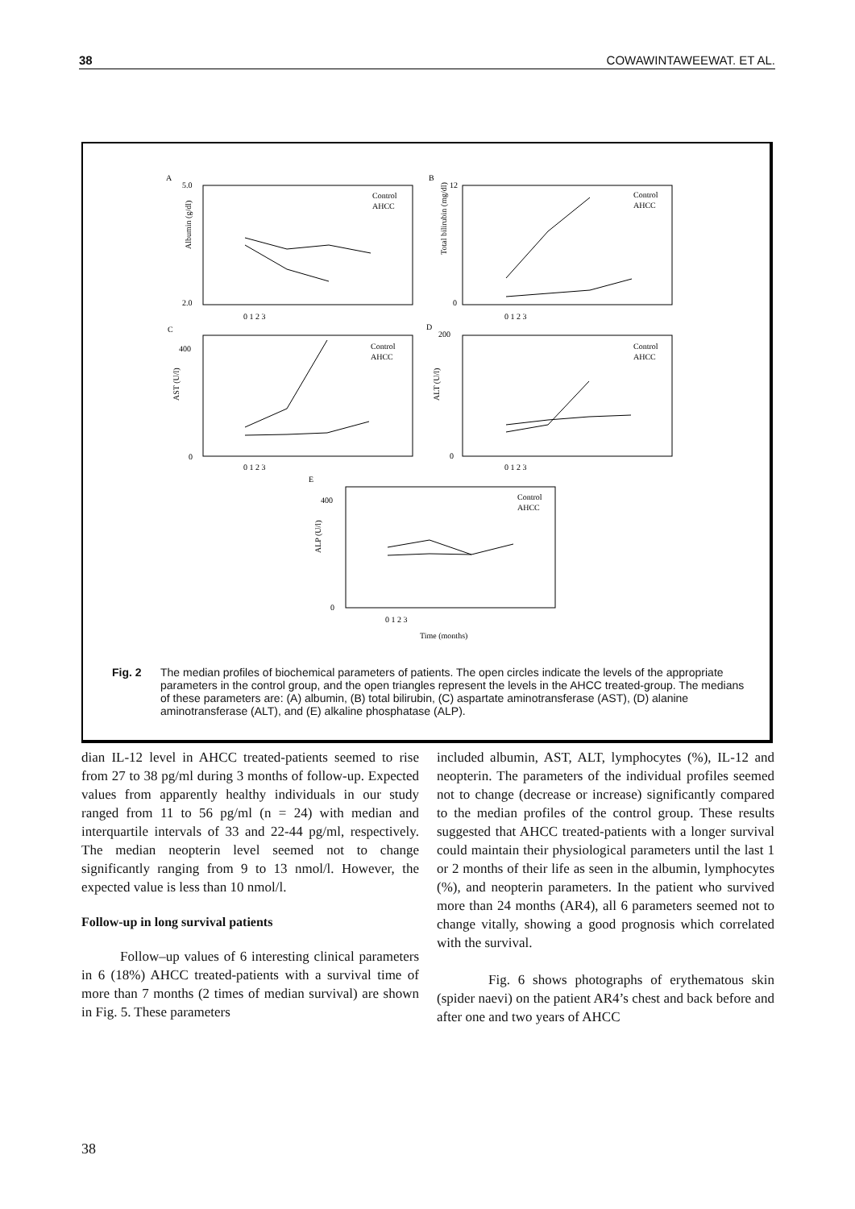38 COWAWINTAWEEWAT. ET AL.
A
B
C
D
E
Control
AHCC
Control
AHCC
Control
AHCC
Control
AHCC
Control
AHCC
5.0
2.0
12
0
400
0
200
0
400
0
Albumin (g/dl)
Total bilirubin (mg/dl)
AST (U/l)
ALT (U/l)
ALP (U/l)
0 1 2 3
0 1 2 3
0 1 2 3
0 1 2 3
0 1 2 3
Time (months)
Fig. 2 The median profiles of biochemical parameters of patients. The open circles indicate the levels of the appropriate parameters in the control group, and the open triangles represent the levels in the AHCC treated-group. The medians of these parameters are: (A) albumin, (B) total bilirubin, (C) aspartate aminotransferase (AST), (D) alanine aminotransferase (ALT), and (E) alkaline phosphatase (ALP).
dian IL-12 level in AHCC treated-patients seemed to rise from 27 to 38 pg/ml during 3 months of follow-up. Expected values from apparently healthy individuals in our study ranged from 11 to 56 pg/ml (n = 24) with median and interquartile intervals of 33 and 22-44 pg/ml, respectively. The median neopterin level seemed not to change significantly ranging from 9 to 13 nmol/l. However, the expected value is less than 10 nmol/l.
Follow-up in long survival patients
Follow–up values of 6 interesting clinical parameters in 6 (18%) AHCC treated-patients with a survival time of more than 7 months (2 times of median survival) are shown in Fig. 5. These parameters
included albumin, AST, ALT, lymphocytes (%), IL-12 and neopterin. The parameters of the individual profiles seemed not to change (decrease or increase) significantly compared to the median profiles of the control group. These results suggested that AHCC treated-patients with a longer survival could maintain their physiological parameters until the last 1 or 2 months of their life as seen in the albumin, lymphocytes (%), and neopterin parameters. In the patient who survived more than 24 months (AR4), all 6 parameters seemed not to change vitally, showing a good prognosis which correlated with the survival.
Fig. 6 shows photographs of erythematous skin (spider naevi) on the patient AR4’s chest and back before and after one and two years of AHCC
38